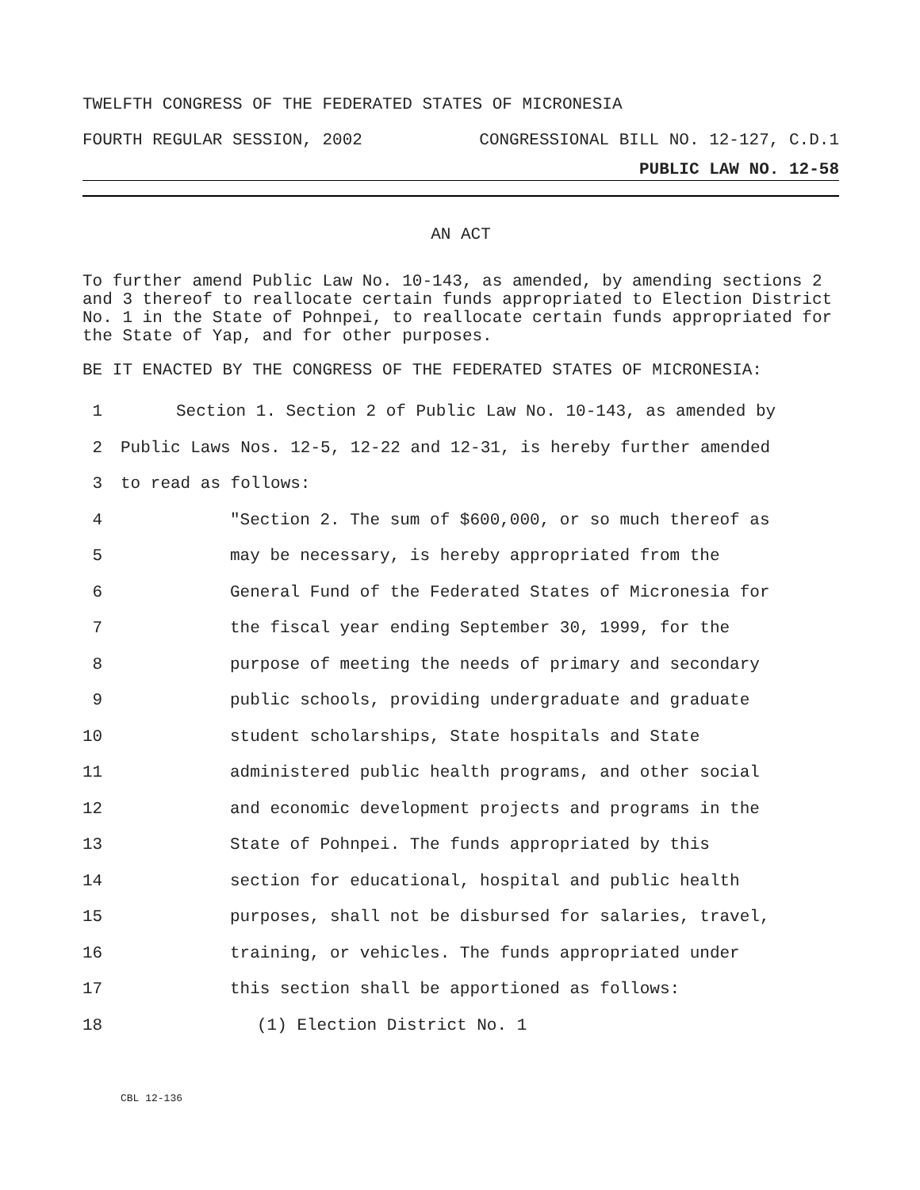TWELFTH CONGRESS OF THE FEDERATED STATES OF MICRONESIA
FOURTH REGULAR SESSION, 2002 CONGRESSIONAL BILL NO. 12-127, C.D.1
PUBLIC LAW NO. 12-58
AN ACT
To further amend Public Law No. 10-143, as amended, by amending sections 2 and 3 thereof to reallocate certain funds appropriated to Election District No. 1 in the State of Pohnpei, to reallocate certain funds appropriated for the State of Yap, and for other purposes.
BE IT ENACTED BY THE CONGRESS OF THE FEDERATED STATES OF MICRONESIA:
1 Section 1. Section 2 of Public Law No. 10-143, as amended by
2 Public Laws Nos. 12-5, 12-22 and 12-31, is hereby further amended
3 to read as follows:
4 "Section 2. The sum of $600,000, or so much thereof as
5 may be necessary, is hereby appropriated from the
6 General Fund of the Federated States of Micronesia for
7 the fiscal year ending September 30, 1999, for the
8 purpose of meeting the needs of primary and secondary
9 public schools, providing undergraduate and graduate
10 student scholarships, State hospitals and State
11 administered public health programs, and other social
12 and economic development projects and programs in the
13 State of Pohnpei. The funds appropriated by this
14 section for educational, hospital and public health
15 purposes, shall not be disbursed for salaries, travel,
16 training, or vehicles. The funds appropriated under
17 this section shall be apportioned as follows:
18 (1) Election District No. 1
CBL 12-136